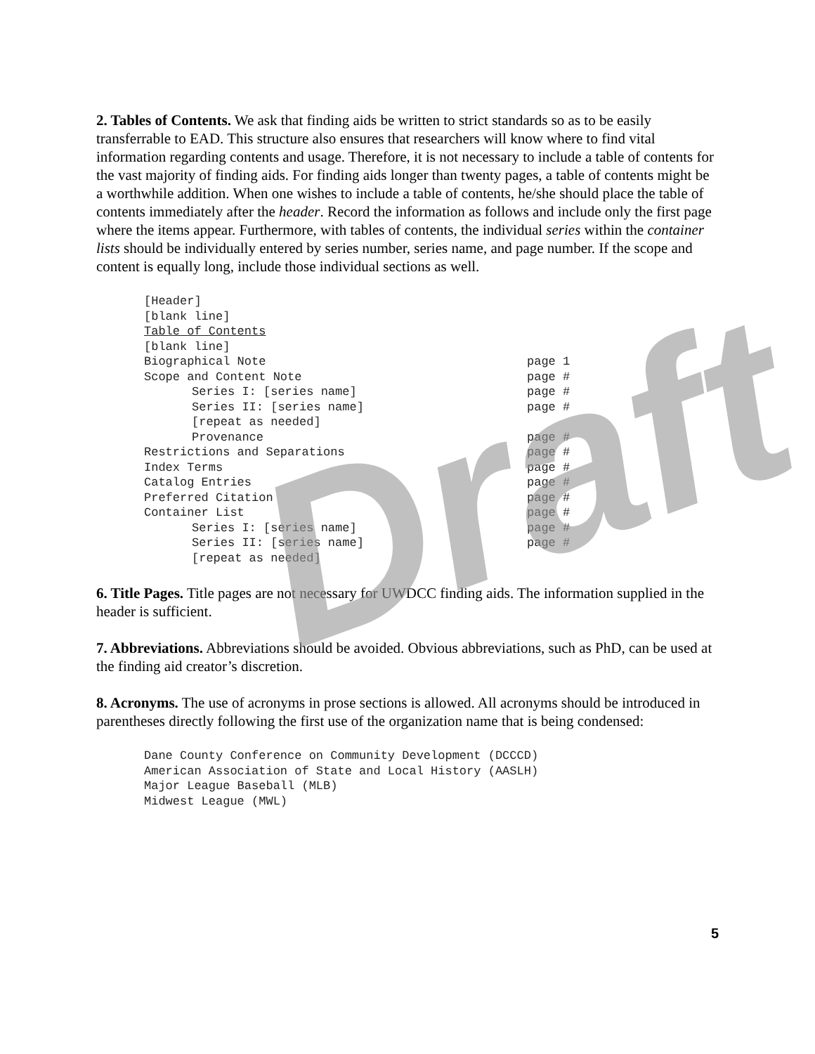2. Tables of Contents. We ask that finding aids be written to strict standards so as to be easily transferrable to EAD. This structure also ensures that researchers will know where to find vital information regarding contents and usage. Therefore, it is not necessary to include a table of contents for the vast majority of finding aids. For finding aids longer than twenty pages, a table of contents might be a worthwhile addition. When one wishes to include a table of contents, he/she should place the table of contents immediately after the header. Record the information as follows and include only the first page where the items appear. Furthermore, with tables of contents, the individual series within the container lists should be individually entered by series number, series name, and page number. If the scope and content is equally long, include those individual sections as well.
[Header]
[blank line]
Table of Contents
[blank line]
Biographical Note page 1
Scope and Content Note page #
Series I: [series name] page #
Series II: [series name] page #
[repeat as needed]
Provenance page #
Restrictions and Separations page #
Index Terms page #
Catalog Entries page #
Preferred Citation page #
Container List page #
Series I: [series name] page #
Series II: [series name] page #
[repeat as needed]
6. Title Pages. Title pages are not necessary for UWDCC finding aids. The information supplied in the header is sufficient.
7. Abbreviations. Abbreviations should be avoided. Obvious abbreviations, such as PhD, can be used at the finding aid creator’s discretion.
8. Acronyms. The use of acronyms in prose sections is allowed. All acronyms should be introduced in parentheses directly following the first use of the organization name that is being condensed:
Dane County Conference on Community Development (DCCCD)
American Association of State and Local History (AASLH)
Major League Baseball (MLB)
Midwest League (MWL)
5
Draft